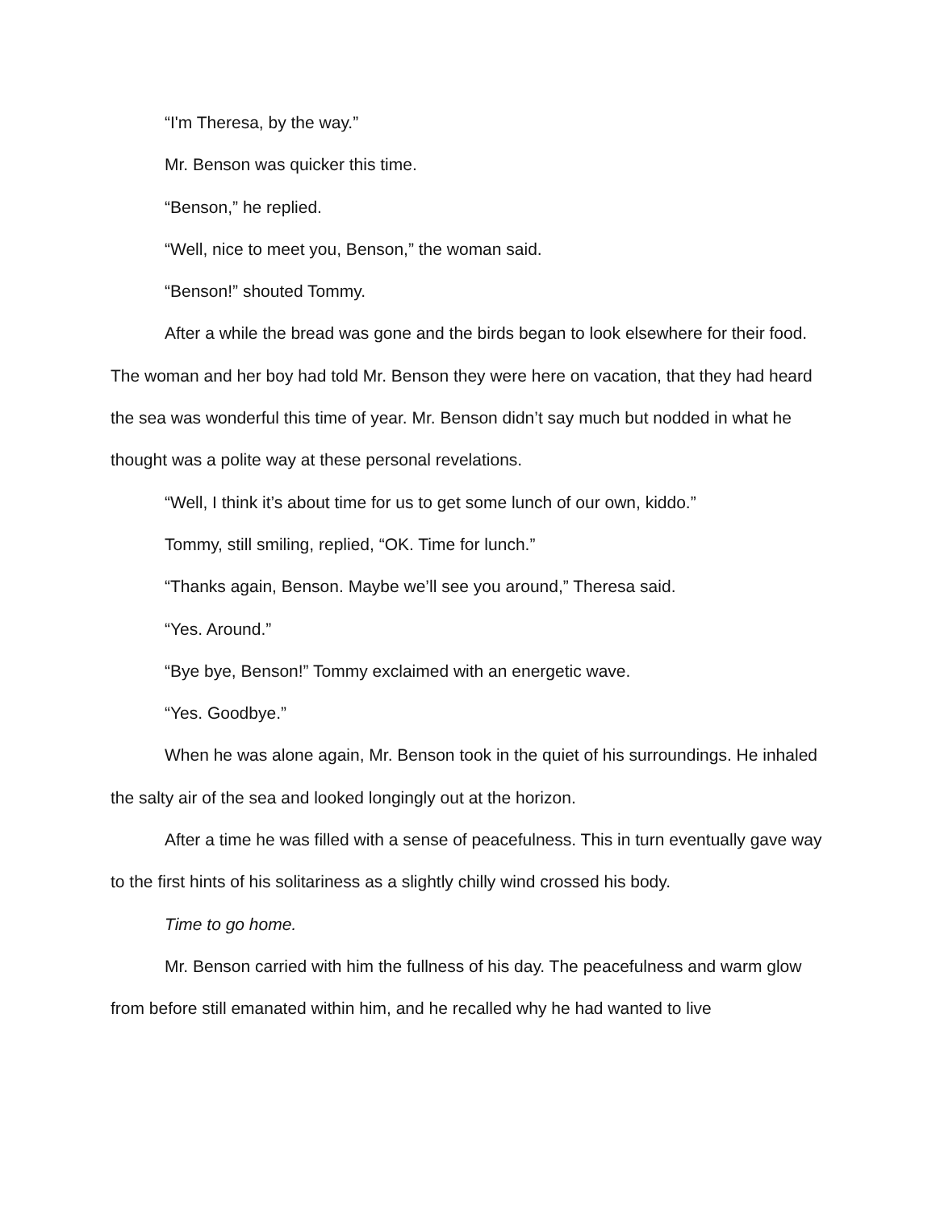“I'm Theresa, by the way.”
Mr. Benson was quicker this time.
“Benson,” he replied.
“Well, nice to meet you, Benson,” the woman said.
“Benson!” shouted Tommy.
After a while the bread was gone and the birds began to look elsewhere for their food. The woman and her boy had told Mr. Benson they were here on vacation, that they had heard the sea was wonderful this time of year. Mr. Benson didn’t say much but nodded in what he thought was a polite way at these personal revelations.
“Well, I think it’s about time for us to get some lunch of our own, kiddo.”
Tommy, still smiling, replied, “OK. Time for lunch.”
“Thanks again, Benson. Maybe we’ll see you around,” Theresa said.
“Yes. Around.”
“Bye bye, Benson!” Tommy exclaimed with an energetic wave.
“Yes. Goodbye.”
When he was alone again, Mr. Benson took in the quiet of his surroundings. He inhaled the salty air of the sea and looked longingly out at the horizon.
After a time he was filled with a sense of peacefulness. This in turn eventually gave way to the first hints of his solitariness as a slightly chilly wind crossed his body.
Time to go home.
Mr. Benson carried with him the fullness of his day. The peacefulness and warm glow from before still emanated within him, and he recalled why he had wanted to live